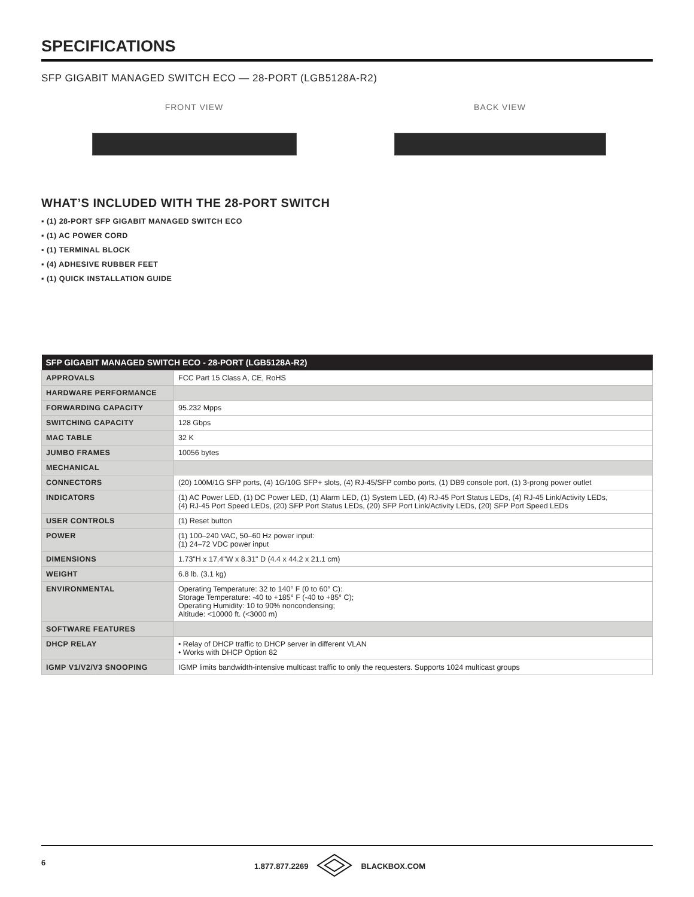SPECIFICATIONS
SFP GIGABIT MANAGED SWITCH ECO — 28-PORT (LGB5128A-R2)
FRONT VIEW BACK VIEW
WHAT’S INCLUDED WITH THE 28-PORT SWITCH
▪ (1) 28-PORT SFP GIGABIT MANAGED SWITCH ECO
▪ (1) AC POWER CORD
▪ (1) TERMINAL BLOCK
▪ (4) ADHESIVE RUBBER FEET
▪ (1) QUICK INSTALLATION GUIDE
| SFP GIGABIT MANAGED SWITCH ECO - 28-PORT (LGB5128A-R2) | |
| --- | --- |
| APPROVALS | FCC Part 15 Class A, CE, RoHS |
| HARDWARE PERFORMANCE | |
| FORWARDING CAPACITY | 95.232 Mpps |
| SWITCHING CAPACITY | 128 Gbps |
| MAC TABLE | 32 K |
| JUMBO FRAMES | 10056 bytes |
| MECHANICAL | |
| CONNECTORS | (20) 100M/1G SFP ports, (4) 1G/10G SFP+ slots, (4) RJ-45/SFP combo ports, (1) DB9 console port, (1) 3-prong power outlet |
| INDICATORS | (1) AC Power LED, (1) DC Power LED, (1) Alarm LED, (1) System LED, (4) RJ-45 Port Status LEDs, (4) RJ-45 Link/Activity LEDs, (4) RJ-45 Port Speed LEDs, (20) SFP Port Status LEDs, (20) SFP Port Link/Activity LEDs, (20) SFP Port Speed LEDs |
| USER CONTROLS | (1) Reset button |
| POWER | (1) 100–240 VAC, 50–60 Hz power input: (1) 24–72 VDC power input |
| DIMENSIONS | 1.73"H x 17.4"W x 8.31" D (4.4 x 44.2 x 21.1 cm) |
| WEIGHT | 6.8 lb. (3.1 kg) |
| ENVIRONMENTAL | Operating Temperature: 32 to 140° F (0 to 60° C): Storage Temperature: -40 to +185° F (-40 to +85° C); Operating Humidity: 10 to 90% noncondensing; Altitude: <10000 ft. (<3000 m) |
| SOFTWARE FEATURES | |
| DHCP RELAY | • Relay of DHCP traffic to DHCP server in different VLAN • Works with DHCP Option 82 |
| IGMP V1/V2/V3 SNOOPING | IGMP limits bandwidth-intensive multicast traffic to only the requesters. Supports 1024 multicast groups |
6 1.877.877.2269 BLACKBOX.COM